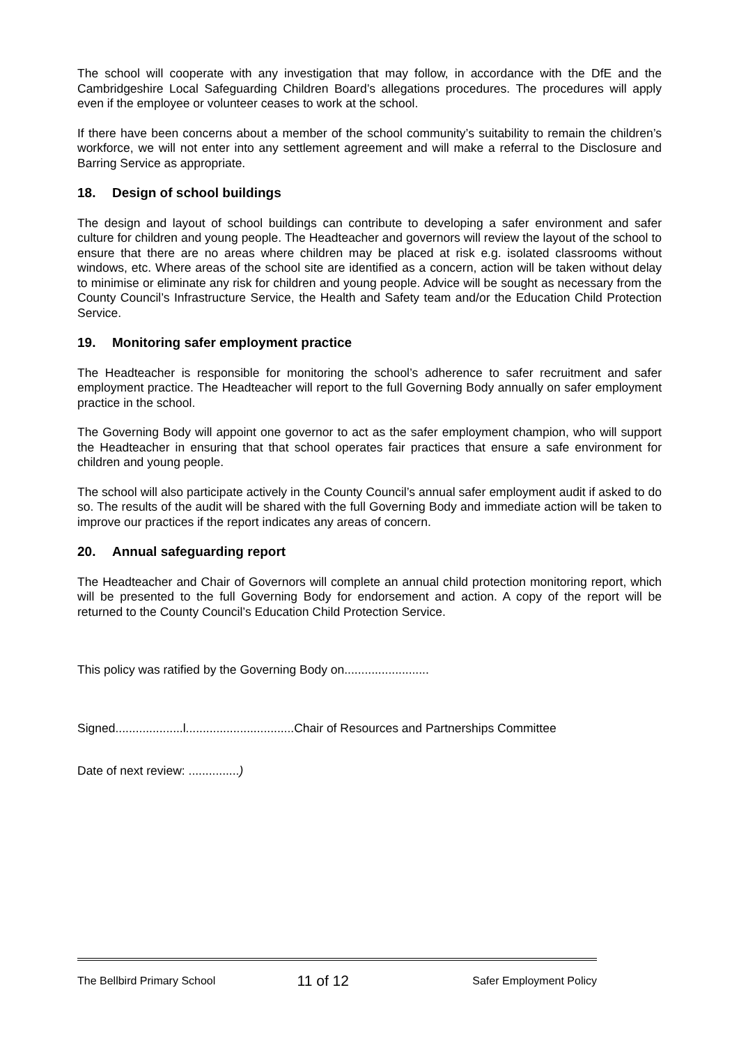The school will cooperate with any investigation that may follow, in accordance with the DfE and the Cambridgeshire Local Safeguarding Children Board’s allegations procedures. The procedures will apply even if the employee or volunteer ceases to work at the school.
If there have been concerns about a member of the school community’s suitability to remain the children’s workforce, we will not enter into any settlement agreement and will make a referral to the Disclosure and Barring Service as appropriate.
18. Design of school buildings
The design and layout of school buildings can contribute to developing a safer environment and safer culture for children and young people. The Headteacher and governors will review the layout of the school to ensure that there are no areas where children may be placed at risk e.g. isolated classrooms without windows, etc. Where areas of the school site are identified as a concern, action will be taken without delay to minimise or eliminate any risk for children and young people. Advice will be sought as necessary from the County Council’s Infrastructure Service, the Health and Safety team and/or the Education Child Protection Service.
19. Monitoring safer employment practice
The Headteacher is responsible for monitoring the school’s adherence to safer recruitment and safer employment practice. The Headteacher will report to the full Governing Body annually on safer employment practice in the school.
The Governing Body will appoint one governor to act as the safer employment champion, who will support the Headteacher in ensuring that that school operates fair practices that ensure a safe environment for children and young people.
The school will also participate actively in the County Council’s annual safer employment audit if asked to do so. The results of the audit will be shared with the full Governing Body and immediate action will be taken to improve our practices if the report indicates any areas of concern.
20. Annual safeguarding report
The Headteacher and Chair of Governors will complete an annual child protection monitoring report, which will be presented to the full Governing Body for endorsement and action. A copy of the report will be returned to the County Council’s Education Child Protection Service.
This policy was ratified by the Governing Body on.........................
Signed....................l................................Chair of Resources and Partnerships Committee
Date of next review: ...............)
The Bellbird Primary School 11 of 12 Safer Employment Policy